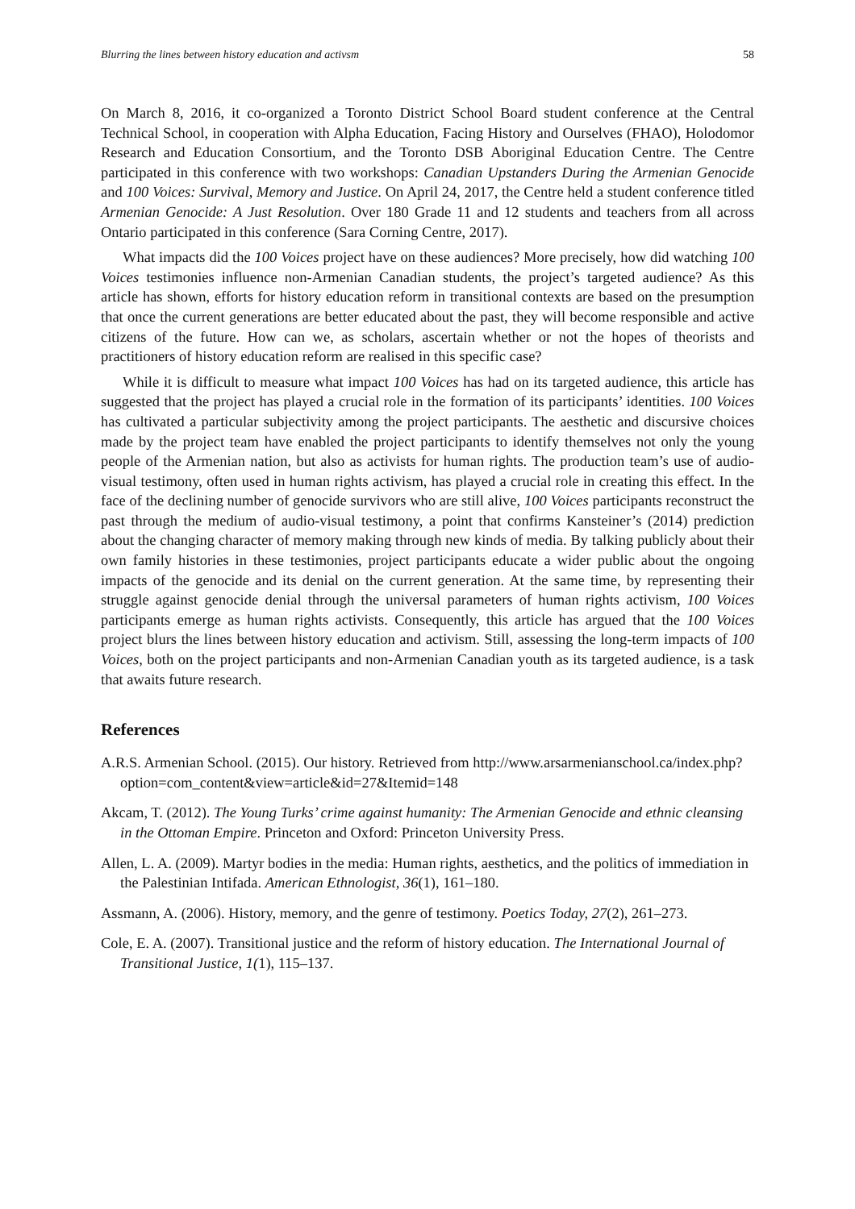Blurring the lines between history education and activsm 58
On March 8, 2016, it co-organized a Toronto District School Board student conference at the Central Technical School, in cooperation with Alpha Education, Facing History and Ourselves (FHAO), Holodomor Research and Education Consortium, and the Toronto DSB Aboriginal Education Centre. The Centre participated in this conference with two workshops: Canadian Upstanders During the Armenian Genocide and 100 Voices: Survival, Memory and Justice. On April 24, 2017, the Centre held a student conference titled Armenian Genocide: A Just Resolution. Over 180 Grade 11 and 12 students and teachers from all across Ontario participated in this conference (Sara Corning Centre, 2017).
What impacts did the 100 Voices project have on these audiences? More precisely, how did watching 100 Voices testimonies influence non-Armenian Canadian students, the project’s targeted audience? As this article has shown, efforts for history education reform in transitional contexts are based on the presumption that once the current generations are better educated about the past, they will become responsible and active citizens of the future. How can we, as scholars, ascertain whether or not the hopes of theorists and practitioners of history education reform are realised in this specific case?
While it is difficult to measure what impact 100 Voices has had on its targeted audience, this article has suggested that the project has played a crucial role in the formation of its participants’ identities. 100 Voices has cultivated a particular subjectivity among the project participants. The aesthetic and discursive choices made by the project team have enabled the project participants to identify themselves not only the young people of the Armenian nation, but also as activists for human rights. The production team’s use of audio-visual testimony, often used in human rights activism, has played a crucial role in creating this effect. In the face of the declining number of genocide survivors who are still alive, 100 Voices participants reconstruct the past through the medium of audio-visual testimony, a point that confirms Kansteiner’s (2014) prediction about the changing character of memory making through new kinds of media. By talking publicly about their own family histories in these testimonies, project participants educate a wider public about the ongoing impacts of the genocide and its denial on the current generation. At the same time, by representing their struggle against genocide denial through the universal parameters of human rights activism, 100 Voices participants emerge as human rights activists. Consequently, this article has argued that the 100 Voices project blurs the lines between history education and activism. Still, assessing the long-term impacts of 100 Voices, both on the project participants and non-Armenian Canadian youth as its targeted audience, is a task that awaits future research.
References
A.R.S. Armenian School. (2015). Our history. Retrieved from http://www.arsarmenianschool.ca/index.php?option=com_content&view=article&id=27&Itemid=148
Akcam, T. (2012). The Young Turks’ crime against humanity: The Armenian Genocide and ethnic cleansing in the Ottoman Empire. Princeton and Oxford: Princeton University Press.
Allen, L. A. (2009). Martyr bodies in the media: Human rights, aesthetics, and the politics of immediation in the Palestinian Intifada. American Ethnologist, 36(1), 161–180.
Assmann, A. (2006). History, memory, and the genre of testimony. Poetics Today, 27(2), 261–273.
Cole, E. A. (2007). Transitional justice and the reform of history education. The International Journal of Transitional Justice, 1(1), 115–137.